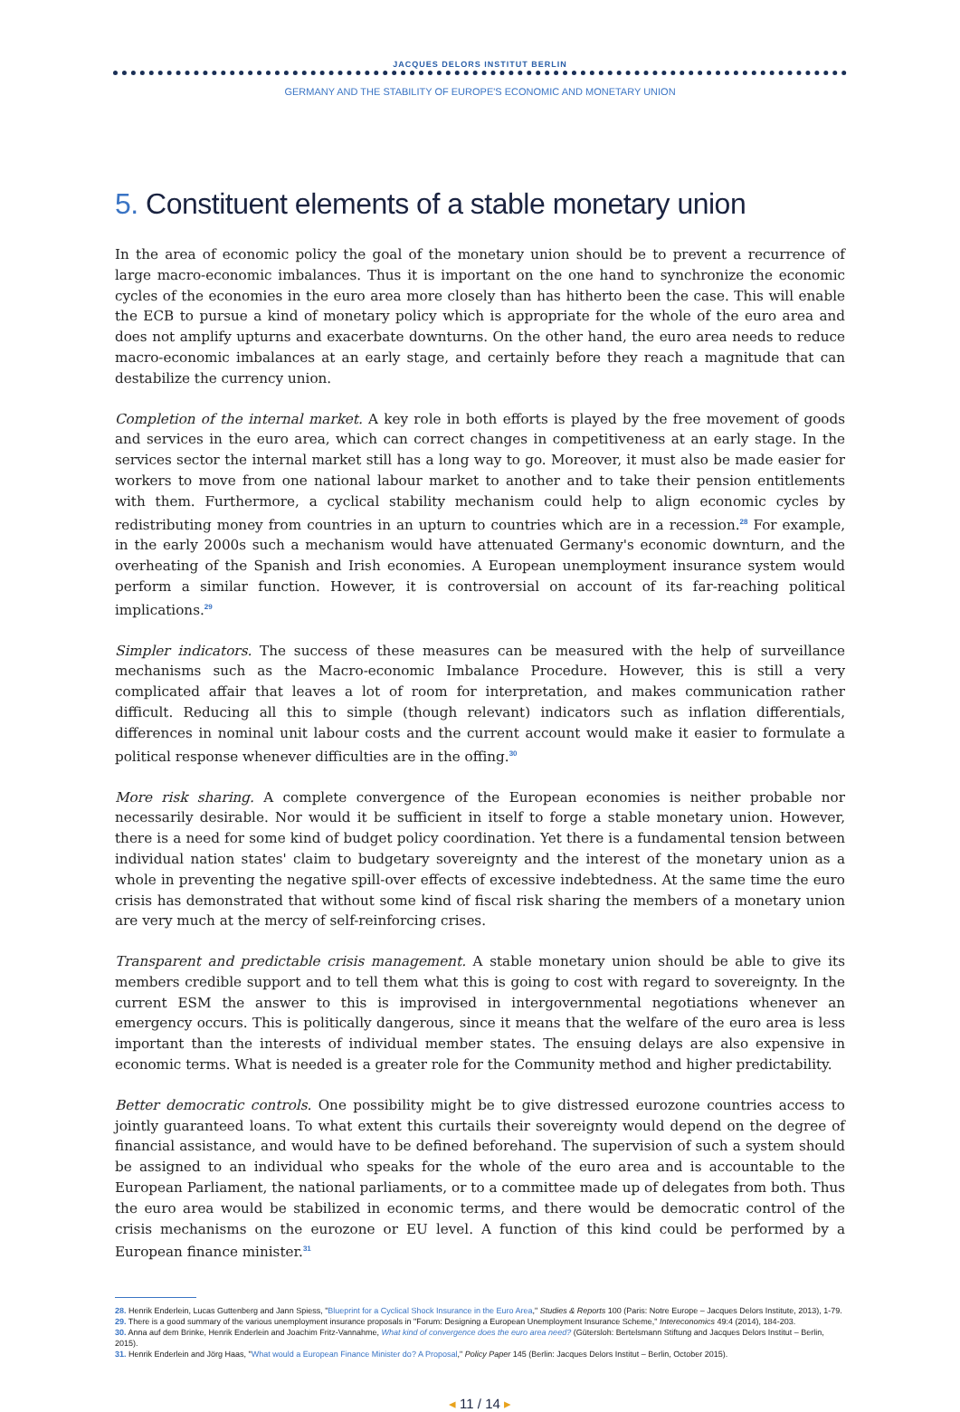JACQUES DELORS INSTITUT BERLIN
GERMANY AND THE STABILITY OF EUROPE'S ECONOMIC AND MONETARY UNION
5. Constituent elements of a stable monetary union
In the area of economic policy the goal of the monetary union should be to prevent a recurrence of large macro-economic imbalances. Thus it is important on the one hand to synchronize the economic cycles of the economies in the euro area more closely than has hitherto been the case. This will enable the ECB to pursue a kind of monetary policy which is appropriate for the whole of the euro area and does not amplify upturns and exacerbate downturns. On the other hand, the euro area needs to reduce macro-economic imbalances at an early stage, and certainly before they reach a magnitude that can destabilize the currency union.
Completion of the internal market. A key role in both efforts is played by the free movement of goods and services in the euro area, which can correct changes in competitiveness at an early stage. In the services sector the internal market still has a long way to go. Moreover, it must also be made easier for workers to move from one national labour market to another and to take their pension entitlements with them. Furthermore, a cyclical stability mechanism could help to align economic cycles by redistributing money from countries in an upturn to countries which are in a recession.<sup>28</sup> For example, in the early 2000s such a mechanism would have attenuated Germany's economic downturn, and the overheating of the Spanish and Irish economies. A European unemployment insurance system would perform a similar function. However, it is controversial on account of its far-reaching political implications.<sup>29</sup>
Simpler indicators. The success of these measures can be measured with the help of surveillance mechanisms such as the Macro-economic Imbalance Procedure. However, this is still a very complicated affair that leaves a lot of room for interpretation, and makes communication rather difficult. Reducing all this to simple (though relevant) indicators such as inflation differentials, differences in nominal unit labour costs and the current account would make it easier to formulate a political response whenever difficulties are in the offing.<sup>30</sup>
More risk sharing. A complete convergence of the European economies is neither probable nor necessarily desirable. Nor would it be sufficient in itself to forge a stable monetary union. However, there is a need for some kind of budget policy coordination. Yet there is a fundamental tension between individual nation states' claim to budgetary sovereignty and the interest of the monetary union as a whole in preventing the negative spill-over effects of excessive indebtedness. At the same time the euro crisis has demonstrated that without some kind of fiscal risk sharing the members of a monetary union are very much at the mercy of self-reinforcing crises.
Transparent and predictable crisis management. A stable monetary union should be able to give its members credible support and to tell them what this is going to cost with regard to sovereignty. In the current ESM the answer to this is improvised in intergovernmental negotiations whenever an emergency occurs. This is politically dangerous, since it means that the welfare of the euro area is less important than the interests of individual member states. The ensuing delays are also expensive in economic terms. What is needed is a greater role for the Community method and higher predictability.
Better democratic controls. One possibility might be to give distressed eurozone countries access to jointly guaranteed loans. To what extent this curtails their sovereignty would depend on the degree of financial assistance, and would have to be defined beforehand. The supervision of such a system should be assigned to an individual who speaks for the whole of the euro area and is accountable to the European Parliament, the national parliaments, or to a committee made up of delegates from both. Thus the euro area would be stabilized in economic terms, and there would be democratic control of the crisis mechanisms on the eurozone or EU level. A function of this kind could be performed by a European finance minister.<sup>31</sup>
28. Henrik Enderlein, Lucas Guttenberg and Jann Spiess, "Blueprint for a Cyclical Shock Insurance in the Euro Area," Studies & Reports 100 (Paris: Notre Europe – Jacques Delors Institute, 2013), 1-79.
29. There is a good summary of the various unemployment insurance proposals in "Forum: Designing a European Unemployment Insurance Scheme," Intereconomics 49:4 (2014), 184-203.
30. Anna auf dem Brinke, Henrik Enderlein and Joachim Fritz-Vannahme, What kind of convergence does the euro area need? (Gütersloh: Bertelsmann Stiftung and Jacques Delors Institut – Berlin, 2015).
31. Henrik Enderlein and Jörg Haas, "What would a European Finance Minister do? A Proposal," Policy Paper 145 (Berlin: Jacques Delors Institut – Berlin, October 2015).
◂ 11 / 14 ▸